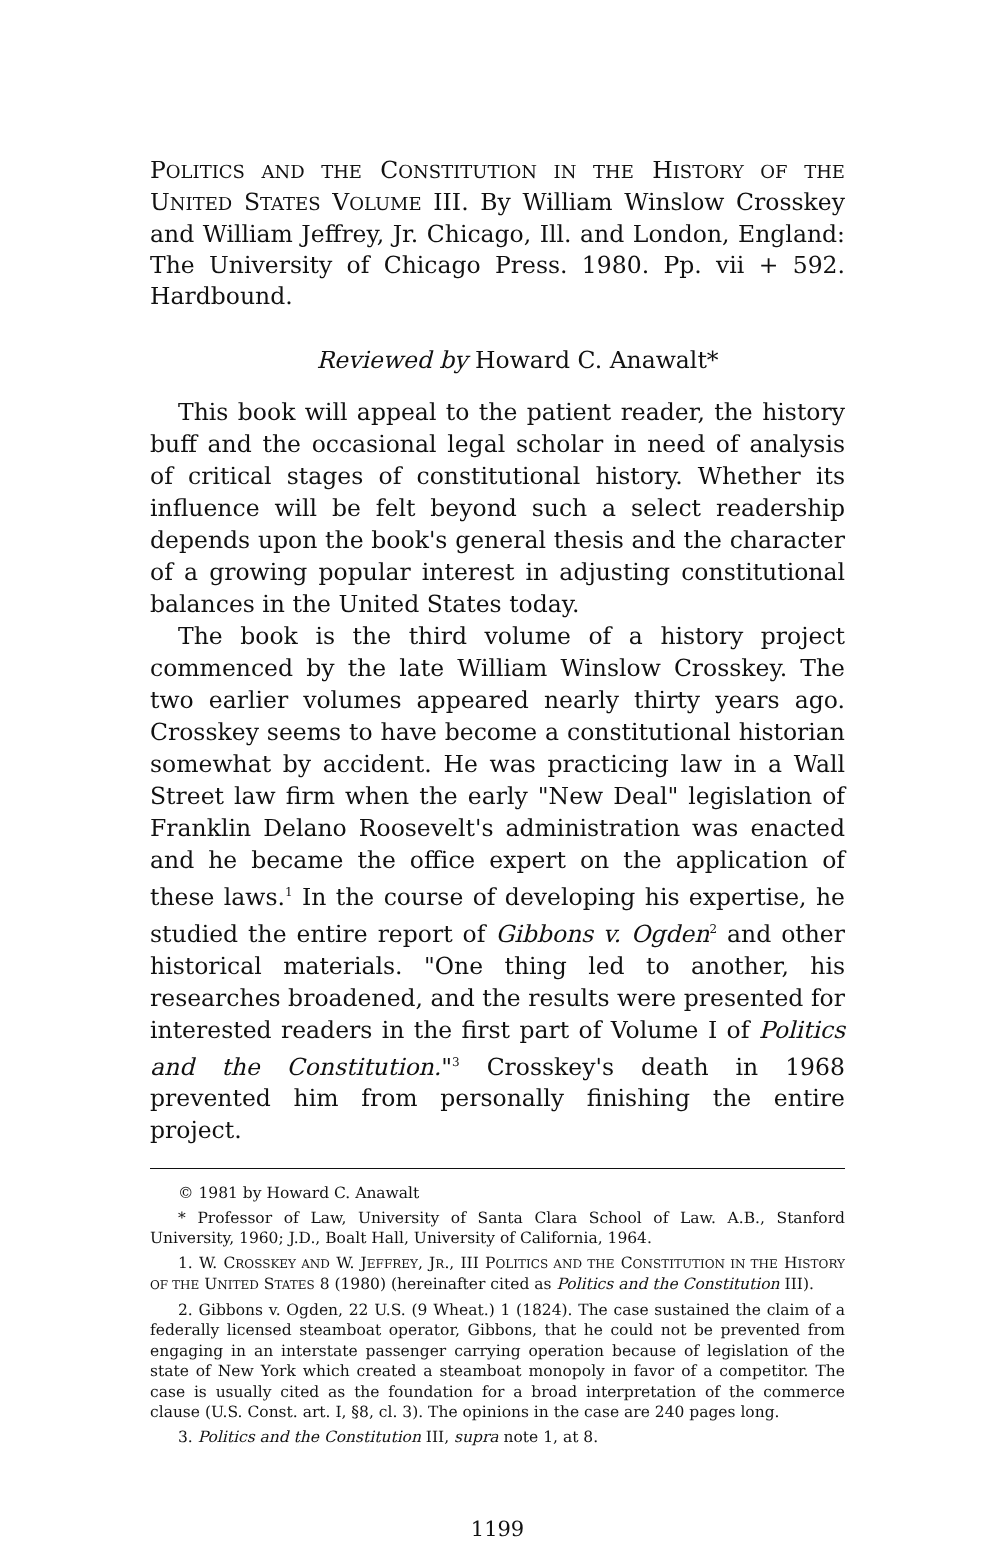POLITICS AND THE CONSTITUTION IN THE HISTORY OF THE UNITED STATES VOLUME III. By William Winslow Crosskey and William Jeffrey, Jr. Chicago, Ill. and London, England: The University of Chicago Press. 1980. Pp. vii + 592. Hardbound.
Reviewed by Howard C. Anawalt*
This book will appeal to the patient reader, the history buff and the occasional legal scholar in need of analysis of critical stages of constitutional history. Whether its influence will be felt beyond such a select readership depends upon the book's general thesis and the character of a growing popular interest in adjusting constitutional balances in the United States today.
The book is the third volume of a history project commenced by the late William Winslow Crosskey. The two earlier volumes appeared nearly thirty years ago. Crosskey seems to have become a constitutional historian somewhat by accident. He was practicing law in a Wall Street law firm when the early "New Deal" legislation of Franklin Delano Roosevelt's administration was enacted and he became the office expert on the application of these laws.<sup>1</sup> In the course of developing his expertise, he studied the entire report of Gibbons v. Ogden<sup>2</sup> and other historical materials. "One thing led to another, his researches broadened, and the results were presented for interested readers in the first part of Volume I of Politics and the Constitution."<sup>3</sup> Crosskey's death in 1968 prevented him from personally finishing the entire project.
© 1981 by Howard C. Anawalt
* Professor of Law, University of Santa Clara School of Law. A.B., Stanford University, 1960; J.D., Boalt Hall, University of California, 1964.
1. W. CROSSKEY AND W. JEFFREY, JR., III POLITICS AND THE CONSTITUTION IN THE HISTORY OF THE UNITED STATES 8 (1980) (hereinafter cited as Politics and the Constitution III).
2. Gibbons v. Ogden, 22 U.S. (9 Wheat.) 1 (1824). The case sustained the claim of a federally licensed steamboat operator, Gibbons, that he could not be prevented from engaging in an interstate passenger carrying operation because of legislation of the state of New York which created a steamboat monopoly in favor of a competitor. The case is usually cited as the foundation for a broad interpretation of the commerce clause (U.S. Const. art. I, §8, cl. 3). The opinions in the case are 240 pages long.
3. Politics and the Constitution III, supra note 1, at 8.
1199